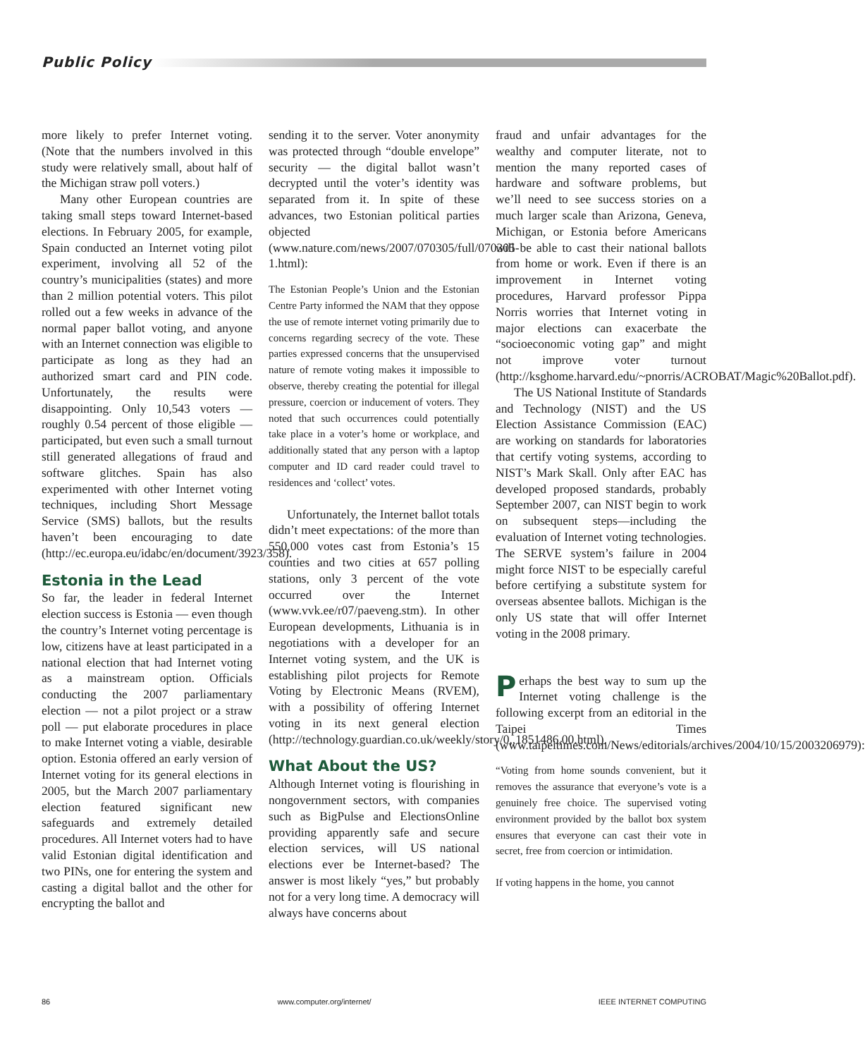Public Policy
more likely to prefer Internet voting. (Note that the numbers involved in this study were relatively small, about half of the Michigan straw poll voters.)
Many other European countries are taking small steps toward Internet-based elections. In February 2005, for example, Spain conducted an Internet voting pilot experiment, involving all 52 of the country’s municipalities (states) and more than 2 million potential voters. This pilot rolled out a few weeks in advance of the normal paper ballot voting, and anyone with an Internet connection was eligible to participate as long as they had an authorized smart card and PIN code. Unfortunately, the results were disappointing. Only 10,543 voters — roughly 0.54 percent of those eligible — participated, but even such a small turnout still generated allegations of fraud and software glitches. Spain has also experimented with other Internet voting techniques, including Short Message Service (SMS) ballots, but the results haven’t been encouraging to date (http://ec.europa.eu/idabc/en/document/3923/358).
Estonia in the Lead
So far, the leader in federal Internet election success is Estonia — even though the country’s Internet voting percentage is low, citizens have at least participated in a national election that had Internet voting as a mainstream option. Officials conducting the 2007 parliamentary election — not a pilot project or a straw poll — put elaborate procedures in place to make Internet voting a viable, desirable option. Estonia offered an early version of Internet voting for its general elections in 2005, but the March 2007 parliamentary election featured significant new safeguards and extremely detailed procedures. All Internet voters had to have valid Estonian digital identification and two PINs, one for entering the system and casting a digital ballot and the other for encrypting the ballot and
sending it to the server. Voter anonymity was protected through “double envelope” security — the digital ballot wasn’t decrypted until the voter’s identity was separated from it. In spite of these advances, two Estonian political parties objected (www.nature.com/news/2007/070305/full/070305-1.html):
The Estonian People’s Union and the Estonian Centre Party informed the NAM that they oppose the use of remote internet voting primarily due to concerns regarding secrecy of the vote. These parties expressed concerns that the unsupervised nature of remote voting makes it impossible to observe, thereby creating the potential for illegal pressure, coercion or inducement of voters. They noted that such occurrences could potentially take place in a voter’s home or workplace, and additionally stated that any person with a laptop computer and ID card reader could travel to residences and ‘collect’ votes.
Unfortunately, the Internet ballot totals didn’t meet expectations: of the more than 550,000 votes cast from Estonia’s 15 counties and two cities at 657 polling stations, only 3 percent of the vote occurred over the Internet (www.vvk.ee/r07/paeveng.stm). In other European developments, Lithuania is in negotiations with a developer for an Internet voting system, and the UK is establishing pilot projects for Remote Voting by Electronic Means (RVEM), with a possibility of offering Internet voting in its next general election (http://technology.guardian.co.uk/weekly/story/0,,1851486,00.html).
What About the US?
Although Internet voting is flourishing in nongovernment sectors, with companies such as BigPulse and ElectionsOnline providing apparently safe and secure election services, will US national elections ever be Internet-based? The answer is most likely “yes,” but probably not for a very long time. A democracy will always have concerns about
fraud and unfair advantages for the wealthy and computer literate, not to mention the many reported cases of hardware and software problems, but we’ll need to see success stories on a much larger scale than Arizona, Geneva, Michigan, or Estonia before Americans will be able to cast their national ballots from home or work. Even if there is an improvement in Internet voting procedures, Harvard professor Pippa Norris worries that Internet voting in major elections can exacerbate the “socioeconomic voting gap” and might not improve voter turnout (http://ksghome.harvard.edu/~pnorris/ACROBAT/Magic%20Ballot.pdf).
The US National Institute of Standards and Technology (NIST) and the US Election Assistance Commission (EAC) are working on standards for laboratories that certify voting systems, according to NIST’s Mark Skall. Only after EAC has developed proposed standards, probably September 2007, can NIST begin to work on subsequent steps—including the evaluation of Internet voting technologies. The SERVE system’s failure in 2004 might force NIST to be especially careful before certifying a substitute system for overseas absentee ballots. Michigan is the only US state that will offer Internet voting in the 2008 primary.
Perhaps the best way to sum up the Internet voting challenge is the following excerpt from an editorial in the Taipei Times (www.taipeitimes.com/News/editorials/archives/2004/10/15/2003206979):
“Voting from home sounds convenient, but it removes the assurance that everyone’s vote is a genuinely free choice. The supervised voting environment provided by the ballot box system ensures that everyone can cast their vote in secret, free from coercion or intimidation.
If voting happens in the home, you cannot
86 www.computer.org/internet/ IEEE INTERNET COMPUTING